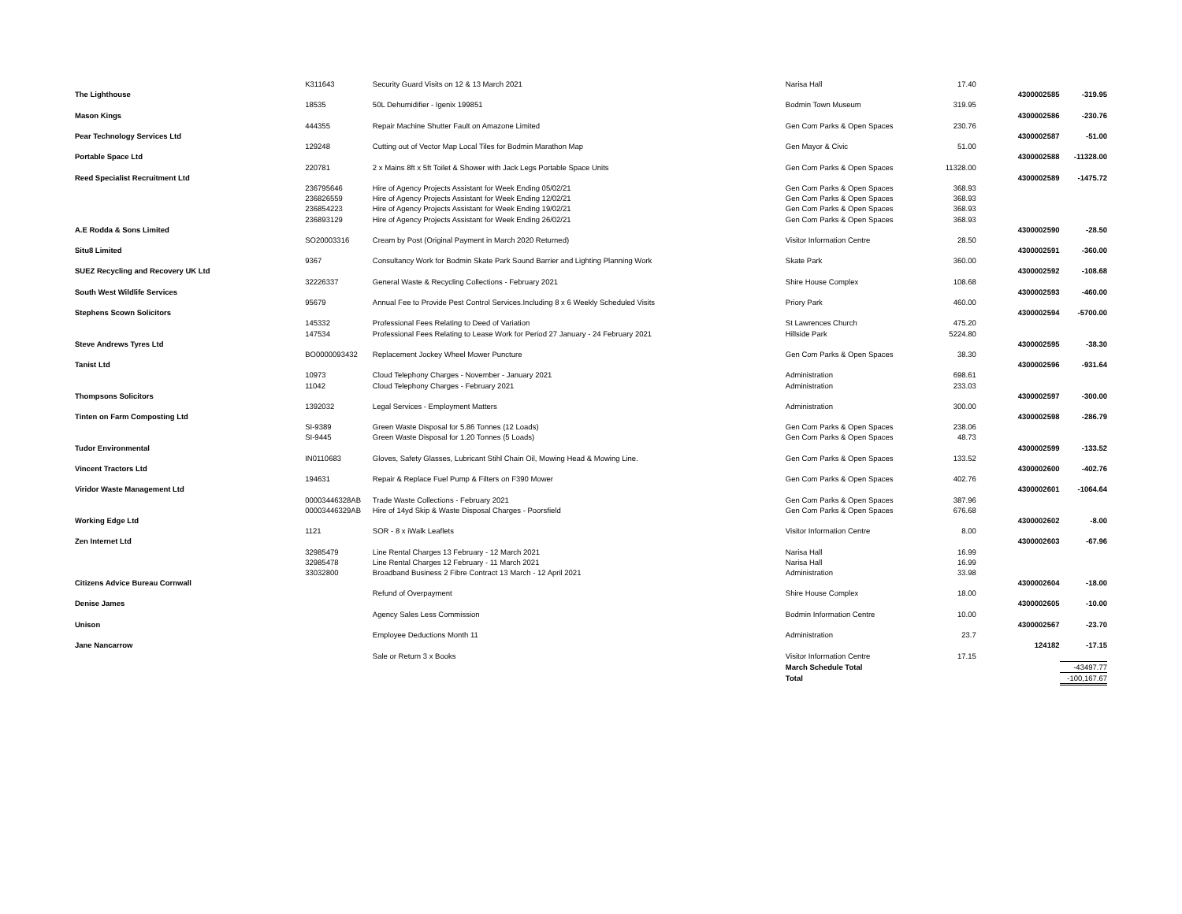| | K311643 | Security Guard Visits on 12 & 13 March 2021 | Narisa Hall | 17.40 | | |
| The Lighthouse | | | | | 4300002585 | -319.95 |
| | 18535 | 50L Dehumidifier - Igenix 199851 | Bodmin Town Museum | 319.95 | | |
| Mason Kings | | | | | 4300002586 | -230.76 |
| | 444355 | Repair Machine Shutter Fault on Amazone Limited | Gen Com Parks & Open Spaces | 230.76 | | |
| Pear Technology Services Ltd | | | | | 4300002587 | -51.00 |
| | 129248 | Cutting out of Vector Map Local Tiles for Bodmin Marathon Map | Gen Mayor & Civic | 51.00 | | |
| Portable Space Ltd | | | | | 4300002588 | -11328.00 |
| | 220781 | 2 x Mains 8ft x 5ft Toilet & Shower with Jack Legs Portable Space Units | Gen Com Parks & Open Spaces | 11328.00 | | |
| Reed Specialist Recruitment Ltd | | | | | 4300002589 | -1475.72 |
| | 236795646 | Hire of Agency Projects Assistant for Week Ending 05/02/21 | Gen Com Parks & Open Spaces | 368.93 | | |
| | 236826559 | Hire of Agency Projects Assistant for Week Ending 12/02/21 | Gen Com Parks & Open Spaces | 368.93 | | |
| | 236854223 | Hire of Agency Projects Assistant for Week Ending 19/02/21 | Gen Com Parks & Open Spaces | 368.93 | | |
| | 236893129 | Hire of Agency Projects Assistant for Week Ending 26/02/21 | Gen Com Parks & Open Spaces | 368.93 | | |
| A.E Rodda & Sons Limited | | | | | 4300002590 | -28.50 |
| | SO20003316 | Cream by Post (Original Payment in March 2020 Returned) | Visitor Information Centre | 28.50 | | |
| Situ8 Limited | | | | | 4300002591 | -360.00 |
| | 9367 | Consultancy Work for Bodmin Skate Park Sound Barrier and Lighting Planning Work | Skate Park | 360.00 | | |
| SUEZ Recycling and Recovery UK Ltd | | | | | 4300002592 | -108.68 |
| | 32226337 | General Waste & Recycling Collections - February 2021 | Shire House Complex | 108.68 | | |
| South West Wildlife Services | | | | | 4300002593 | -460.00 |
| | 95679 | Annual Fee to Provide Pest Control Services.Including 8 x 6 Weekly Scheduled Visits | Priory Park | 460.00 | | |
| Stephens Scown Solicitors | | | | | 4300002594 | -5700.00 |
| | 145332 | Professional Fees Relating to Deed of Variation | St Lawrences Church | 475.20 | | |
| | 147534 | Professional Fees Relating to Lease Work for Period 27 January - 24 February 2021 | Hillside Park | 5224.80 | | |
| Steve Andrews Tyres Ltd | | | | | 4300002595 | -38.30 |
| | BO0000093432 | Replacement Jockey Wheel Mower Puncture | Gen Com Parks & Open Spaces | 38.30 | | |
| Tanist Ltd | | | | | 4300002596 | -931.64 |
| | 10973 | Cloud Telephony Charges - November - January 2021 | Administration | 698.61 | | |
| | 11042 | Cloud Telephony Charges - February 2021 | Administration | 233.03 | | |
| Thompsons Solicitors | | | | | 4300002597 | -300.00 |
| | 1392032 | Legal Services - Employment Matters | Administration | 300.00 | | |
| Tinten on Farm Composting Ltd | | | | | 4300002598 | -286.79 |
| | SI-9389 | Green Waste Disposal for 5.86 Tonnes (12 Loads) | Gen Com Parks & Open Spaces | 238.06 | | |
| | SI-9445 | Green Waste Disposal for 1.20 Tonnes (5 Loads) | Gen Com Parks & Open Spaces | 48.73 | | |
| Tudor Environmental | | | | | 4300002599 | -133.52 |
| | IN0110683 | Gloves, Safety Glasses, Lubricant Stihl Chain Oil, Mowing Head & Mowing Line. | Gen Com Parks & Open Spaces | 133.52 | | |
| Vincent Tractors Ltd | | | | | 4300002600 | -402.76 |
| | 194631 | Repair & Replace Fuel Pump & Filters on F390 Mower | Gen Com Parks & Open Spaces | 402.76 | | |
| Viridor Waste Management Ltd | | | | | 4300002601 | -1064.64 |
| | 00003446328AB | Trade Waste Collections - February 2021 | Gen Com Parks & Open Spaces | 387.96 | | |
| | 00003446329AB | Hire of 14yd Skip & Waste Disposal Charges - Poorsfield | Gen Com Parks & Open Spaces | 676.68 | | |
| Working Edge Ltd | | | | | 4300002602 | -8.00 |
| | 1121 | SOR - 8 x iWalk Leaflets | Visitor Information Centre | 8.00 | | |
| Zen Internet Ltd | | | | | 4300002603 | -67.96 |
| | 32985479 | Line Rental Charges 13 February - 12 March 2021 | Narisa Hall | 16.99 | | |
| | 32985478 | Line Rental Charges 12 February - 11 March 2021 | Narisa Hall | 16.99 | | |
| | 33032800 | Broadband Business 2 Fibre Contract 13 March - 12 April 2021 | Administration | 33.98 | | |
| Citizens Advice Bureau Cornwall | | | | | 4300002604 | -18.00 |
| | | Refund of Overpayment | Shire House Complex | 18.00 | | |
| Denise James | | | | | 4300002605 | -10.00 |
| | | Agency Sales Less Commission | Bodmin Information Centre | 10.00 | | |
| Unison | | | | | 4300002567 | -23.70 |
| | | Employee Deductions Month 11 | Administration | 23.7 | | |
| Jane Nancarrow | | | | | 124182 | -17.15 |
| | | Sale or Return 3 x Books | Visitor Information Centre | 17.15 | | |
| | | | March Schedule Total | | | -43497.77 |
| | | | Total | | | -100,167.67 |